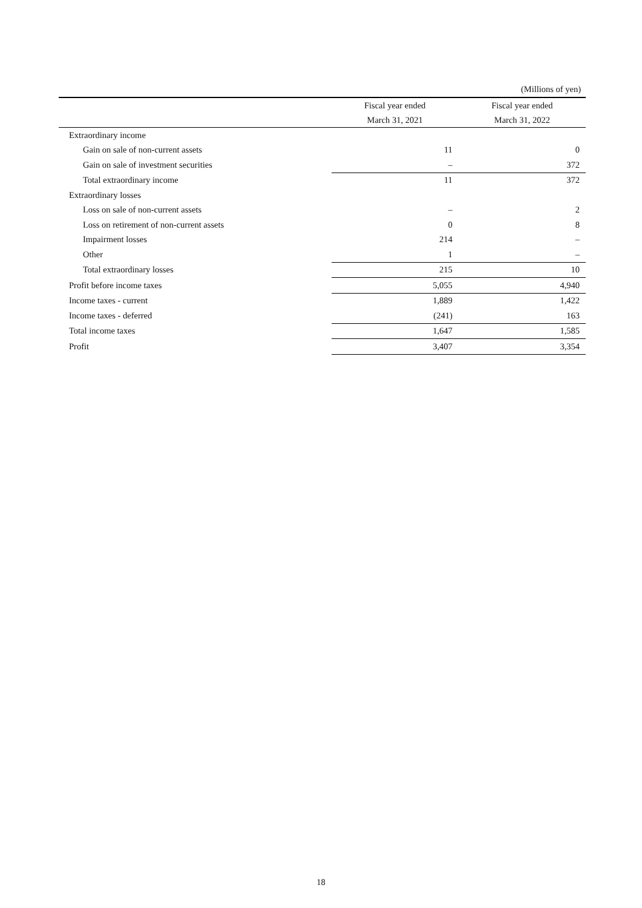(Millions of yen)
| | Fiscal year ended | Fiscal year ended |
| --- | --- | --- |
| | March 31, 2021 | March 31, 2022 |
| Extraordinary income | | |
| Gain on sale of non-current assets | 11 | 0 |
| Gain on sale of investment securities | – | 372 |
| Total extraordinary income | 11 | 372 |
| Extraordinary losses | | |
| Loss on sale of non-current assets | – | 2 |
| Loss on retirement of non-current assets | 0 | 8 |
| Impairment losses | 214 | – |
| Other | 1 | – |
| Total extraordinary losses | 215 | 10 |
| Profit before income taxes | 5,055 | 4,940 |
| Income taxes - current | 1,889 | 1,422 |
| Income taxes - deferred | (241) | 163 |
| Total income taxes | 1,647 | 1,585 |
| Profit | 3,407 | 3,354 |
18